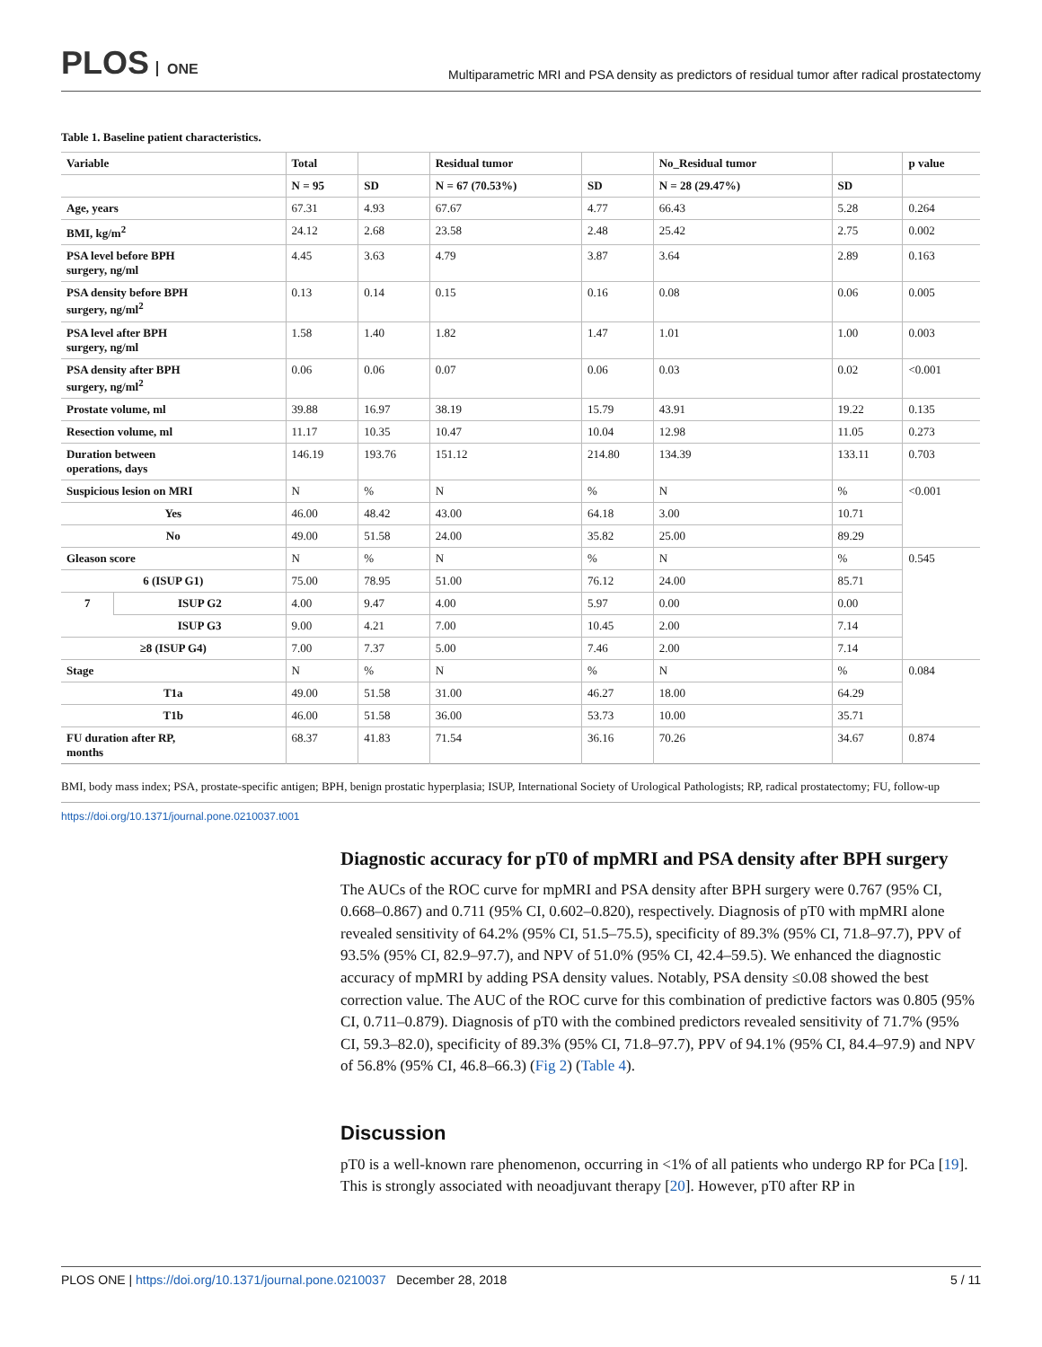PLOS ONE
Multiparametric MRI and PSA density as predictors of residual tumor after radical prostatectomy
Table 1. Baseline patient characteristics.
| Variable | | Total | | Residual tumor | | No_Residual tumor | | p value |
| --- | --- | --- | --- | --- | --- | --- | --- | --- |
| | | N = 95 | SD | N = 67 (70.53%) | SD | N = 28 (29.47%) | SD | |
| Age, years | | 67.31 | 4.93 | 67.67 | 4.77 | 66.43 | 5.28 | 0.264 |
| BMI, kg/m<sup>2</sup> | | 24.12 | 2.68 | 23.58 | 2.48 | 25.42 | 2.75 | 0.002 |
| PSA level before BPH surgery, ng/ml | | 4.45 | 3.63 | 4.79 | 3.87 | 3.64 | 2.89 | 0.163 |
| PSA density before BPH surgery, ng/ml<sup>2</sup> | | 0.13 | 0.14 | 0.15 | 0.16 | 0.08 | 0.06 | 0.005 |
| PSA level after BPH surgery, ng/ml | | 1.58 | 1.40 | 1.82 | 1.47 | 1.01 | 1.00 | 0.003 |
| PSA density after BPH surgery, ng/ml<sup>2</sup> | | 0.06 | 0.06 | 0.07 | 0.06 | 0.03 | 0.02 | <0.001 |
| Prostate volume, ml | | 39.88 | 16.97 | 38.19 | 15.79 | 43.91 | 19.22 | 0.135 |
| Resection volume, ml | | 11.17 | 10.35 | 10.47 | 10.04 | 12.98 | 11.05 | 0.273 |
| Duration between operations, days | | 146.19 | 193.76 | 151.12 | 214.80 | 134.39 | 133.11 | 0.703 |
| Suspicious lesion on MRI | | N | % | N | % | N | % | <0.001 |
| Yes | | 46.00 | 48.42 | 43.00 | 64.18 | 3.00 | 10.71 | |
| No | | 49.00 | 51.58 | 24.00 | 35.82 | 25.00 | 89.29 | |
| Gleason score | | N | % | N | % | N | % | 0.545 |
| 6 (ISUP G1) | | 75.00 | 78.95 | 51.00 | 76.12 | 24.00 | 85.71 | |
| 7 | ISUP G2 | 4.00 | 9.47 | 4.00 | 5.97 | 0.00 | 0.00 | |
| | ISUP G3 | 9.00 | 4.21 | 7.00 | 10.45 | 2.00 | 7.14 | |
| ≥8 (ISUP G4) | | 7.00 | 7.37 | 5.00 | 7.46 | 2.00 | 7.14 | |
| Stage | | N | % | N | % | N | % | 0.084 |
| T1a | | 49.00 | 51.58 | 31.00 | 46.27 | 18.00 | 64.29 | |
| T1b | | 46.00 | 51.58 | 36.00 | 53.73 | 10.00 | 35.71 | |
| FU duration after RP, months | | 68.37 | 41.83 | 71.54 | 36.16 | 70.26 | 34.67 | 0.874 |
BMI, body mass index; PSA, prostate-specific antigen; BPH, benign prostatic hyperplasia; ISUP, International Society of Urological Pathologists; RP, radical prostatectomy; FU, follow-up
https://doi.org/10.1371/journal.pone.0210037.t001
Diagnostic accuracy for pT0 of mpMRI and PSA density after BPH surgery
The AUCs of the ROC curve for mpMRI and PSA density after BPH surgery were 0.767 (95% CI, 0.668–0.867) and 0.711 (95% CI, 0.602–0.820), respectively. Diagnosis of pT0 with mpMRI alone revealed sensitivity of 64.2% (95% CI, 51.5–75.5), specificity of 89.3% (95% CI, 71.8–97.7), PPV of 93.5% (95% CI, 82.9–97.7), and NPV of 51.0% (95% CI, 42.4–59.5). We enhanced the diagnostic accuracy of mpMRI by adding PSA density values. Notably, PSA density ≤0.08 showed the best correction value. The AUC of the ROC curve for this combination of predictive factors was 0.805 (95% CI, 0.711–0.879). Diagnosis of pT0 with the combined predictors revealed sensitivity of 71.7% (95% CI, 59.3–82.0), specificity of 89.3% (95% CI, 71.8–97.7), PPV of 94.1% (95% CI, 84.4–97.9) and NPV of 56.8% (95% CI, 46.8–66.3) (Fig 2) (Table 4).
Discussion
pT0 is a well-known rare phenomenon, occurring in <1% of all patients who undergo RP for PCa [19]. This is strongly associated with neoadjuvant therapy [20]. However, pT0 after RP in
PLOS ONE | https://doi.org/10.1371/journal.pone.0210037 December 28, 2018
5 / 11